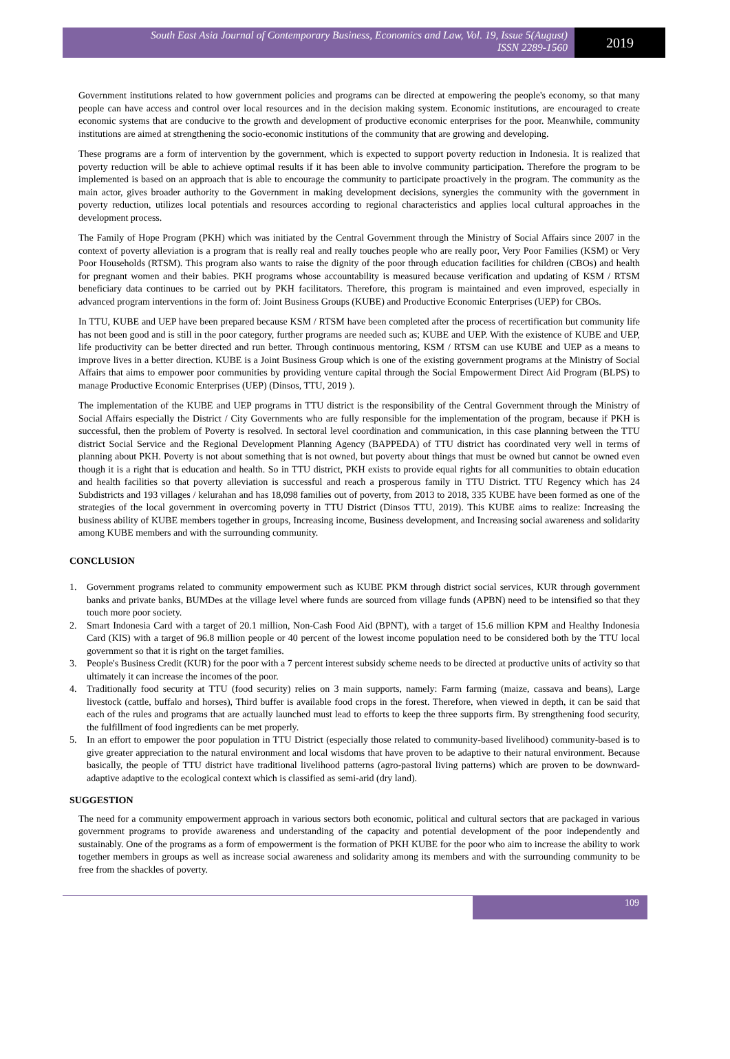South East Asia Journal of Contemporary Business, Economics and Law, Vol. 19, Issue 5(August)
ISSN 2289-1560
2019
Government institutions related to how government policies and programs can be directed at empowering the people's economy, so that many people can have access and control over local resources and in the decision making system. Economic institutions, are encouraged to create economic systems that are conducive to the growth and development of productive economic enterprises for the poor. Meanwhile, community institutions are aimed at strengthening the socio-economic institutions of the community that are growing and developing.
These programs are a form of intervention by the government, which is expected to support poverty reduction in Indonesia. It is realized that poverty reduction will be able to achieve optimal results if it has been able to involve community participation. Therefore the program to be implemented is based on an approach that is able to encourage the community to participate proactively in the program. The community as the main actor, gives broader authority to the Government in making development decisions, synergies the community with the government in poverty reduction, utilizes local potentials and resources according to regional characteristics and applies local cultural approaches in the development process.
The Family of Hope Program (PKH) which was initiated by the Central Government through the Ministry of Social Affairs since 2007 in the context of poverty alleviation is a program that is really real and really touches people who are really poor, Very Poor Families (KSM) or Very Poor Households (RTSM). This program also wants to raise the dignity of the poor through education facilities for children (CBOs) and health for pregnant women and their babies. PKH programs whose accountability is measured because verification and updating of KSM / RTSM beneficiary data continues to be carried out by PKH facilitators. Therefore, this program is maintained and even improved, especially in advanced program interventions in the form of: Joint Business Groups (KUBE) and Productive Economic Enterprises (UEP) for CBOs.
In TTU, KUBE and UEP have been prepared because KSM / RTSM have been completed after the process of recertification but community life has not been good and is still in the poor category, further programs are needed such as; KUBE and UEP. With the existence of KUBE and UEP, life productivity can be better directed and run better. Through continuous mentoring, KSM / RTSM can use KUBE and UEP as a means to improve lives in a better direction. KUBE is a Joint Business Group which is one of the existing government programs at the Ministry of Social Affairs that aims to empower poor communities by providing venture capital through the Social Empowerment Direct Aid Program (BLPS) to manage Productive Economic Enterprises (UEP) (Dinsos, TTU, 2019 ).
The implementation of the KUBE and UEP programs in TTU district is the responsibility of the Central Government through the Ministry of Social Affairs especially the District / City Governments who are fully responsible for the implementation of the program, because if PKH is successful, then the problem of Poverty is resolved. In sectoral level coordination and communication, in this case planning between the TTU district Social Service and the Regional Development Planning Agency (BAPPEDA) of TTU district has coordinated very well in terms of planning about PKH. Poverty is not about something that is not owned, but poverty about things that must be owned but cannot be owned even though it is a right that is education and health. So in TTU district, PKH exists to provide equal rights for all communities to obtain education and health facilities so that poverty alleviation is successful and reach a prosperous family in TTU District. TTU Regency which has 24 Subdistricts and 193 villages / kelurahan and has 18,098 families out of poverty, from 2013 to 2018, 335 KUBE have been formed as one of the strategies of the local government in overcoming poverty in TTU District (Dinsos TTU, 2019). This KUBE aims to realize: Increasing the business ability of KUBE members together in groups, Increasing income, Business development, and Increasing social awareness and solidarity among KUBE members and with the surrounding community.
CONCLUSION
1. Government programs related to community empowerment such as KUBE PKM through district social services, KUR through government banks and private banks, BUMDes at the village level where funds are sourced from village funds (APBN) need to be intensified so that they touch more poor society.
2. Smart Indonesia Card with a target of 20.1 million, Non-Cash Food Aid (BPNT), with a target of 15.6 million KPM and Healthy Indonesia Card (KIS) with a target of 96.8 million people or 40 percent of the lowest income population need to be considered both by the TTU local government so that it is right on the target families.
3. People's Business Credit (KUR) for the poor with a 7 percent interest subsidy scheme needs to be directed at productive units of activity so that ultimately it can increase the incomes of the poor.
4. Traditionally food security at TTU (food security) relies on 3 main supports, namely: Farm farming (maize, cassava and beans), Large livestock (cattle, buffalo and horses), Third buffer is available food crops in the forest. Therefore, when viewed in depth, it can be said that each of the rules and programs that are actually launched must lead to efforts to keep the three supports firm. By strengthening food security, the fulfillment of food ingredients can be met properly.
5. In an effort to empower the poor population in TTU District (especially those related to community-based livelihood) community-based is to give greater appreciation to the natural environment and local wisdoms that have proven to be adaptive to their natural environment. Because basically, the people of TTU district have traditional livelihood patterns (agro-pastoral living patterns) which are proven to be downward-adaptive adaptive to the ecological context which is classified as semi-arid (dry land).
SUGGESTION
The need for a community empowerment approach in various sectors both economic, political and cultural sectors that are packaged in various government programs to provide awareness and understanding of the capacity and potential development of the poor independently and sustainably. One of the programs as a form of empowerment is the formation of PKH KUBE for the poor who aim to increase the ability to work together members in groups as well as increase social awareness and solidarity among its members and with the surrounding community to be free from the shackles of poverty.
109